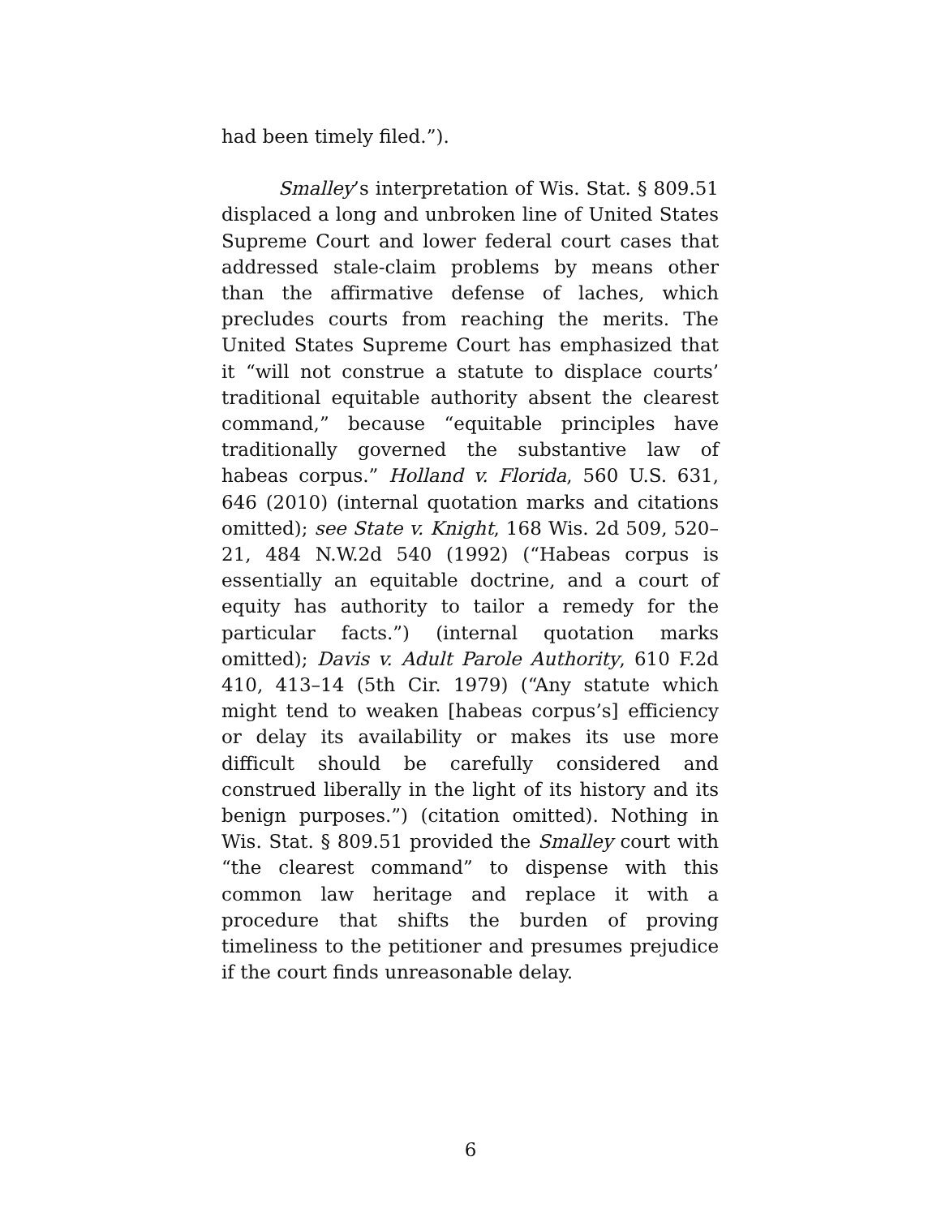had been timely filed.”).
Smalley’s interpretation of Wis. Stat. § 809.51 displaced a long and unbroken line of United States Supreme Court and lower federal court cases that addressed stale-claim problems by means other than the affirmative defense of laches, which precludes courts from reaching the merits. The United States Supreme Court has emphasized that it “will not construe a statute to displace courts’ traditional equitable authority absent the clearest command,” because “equitable principles have traditionally governed the substantive law of habeas corpus.” Holland v. Florida, 560 U.S. 631, 646 (2010) (internal quotation marks and citations omitted); see State v. Knight, 168 Wis. 2d 509, 520–21, 484 N.W.2d 540 (1992) (“Habeas corpus is essentially an equitable doctrine, and a court of equity has authority to tailor a remedy for the particular facts.”) (internal quotation marks omitted); Davis v. Adult Parole Authority, 610 F.2d 410, 413–14 (5th Cir. 1979) (“Any statute which might tend to weaken [habeas corpus’s] efficiency or delay its availability or makes its use more difficult should be carefully considered and construed liberally in the light of its history and its benign purposes.”) (citation omitted). Nothing in Wis. Stat. § 809.51 provided the Smalley court with “the clearest command” to dispense with this common law heritage and replace it with a procedure that shifts the burden of proving timeliness to the petitioner and presumes prejudice if the court finds unreasonable delay.
6